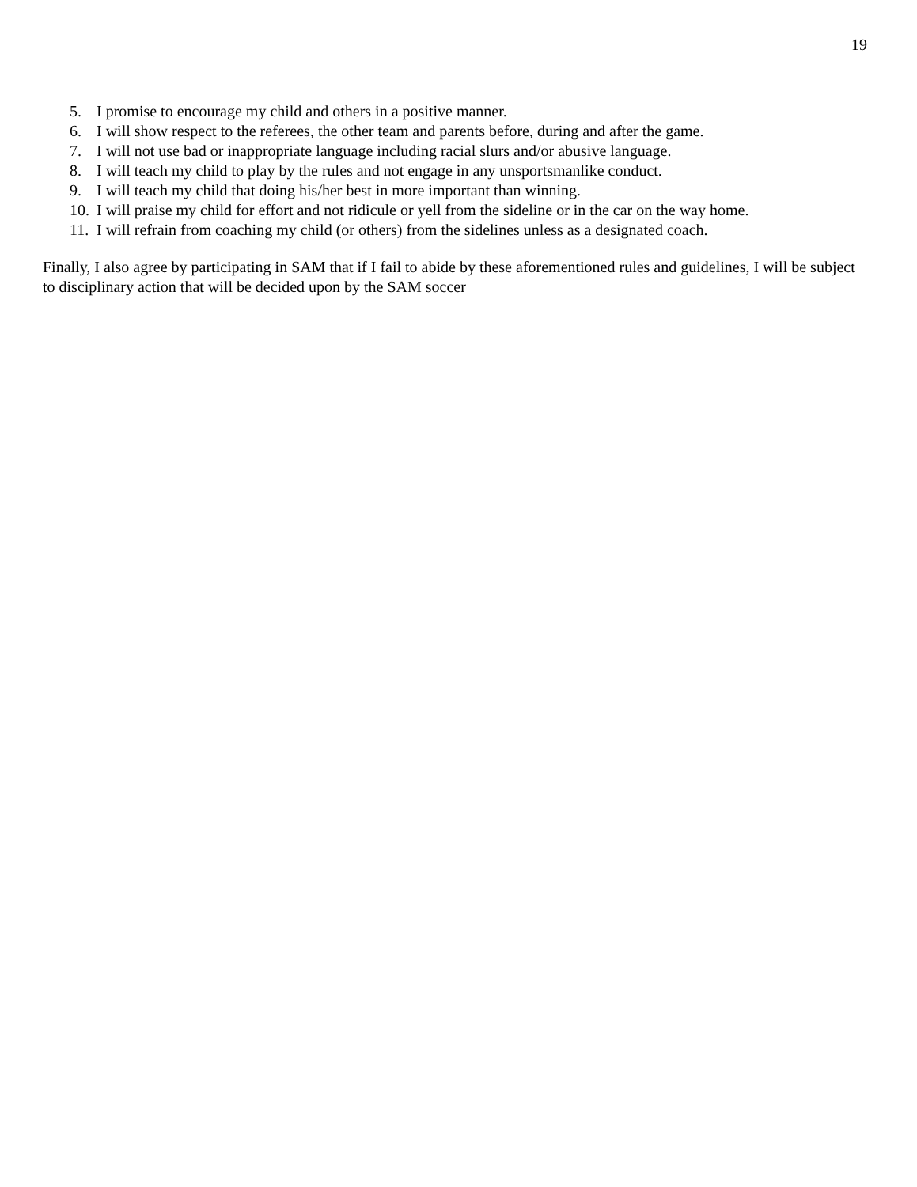19
5. I promise to encourage my child and others in a positive manner.
6. I will show respect to the referees, the other team and parents before, during and after the game.
7. I will not use bad or inappropriate language including racial slurs and/or abusive language.
8. I will teach my child to play by the rules and not engage in any unsportsmanlike conduct.
9. I will teach my child that doing his/her best in more important than winning.
10. I will praise my child for effort and not ridicule or yell from the sideline or in the car on the way home.
11. I will refrain from coaching my child (or others) from the sidelines unless as a designated coach.
Finally, I also agree by participating in SAM that if I fail to abide by these aforementioned rules and guidelines, I will be subject to disciplinary action that will be decided upon by the SAM soccer